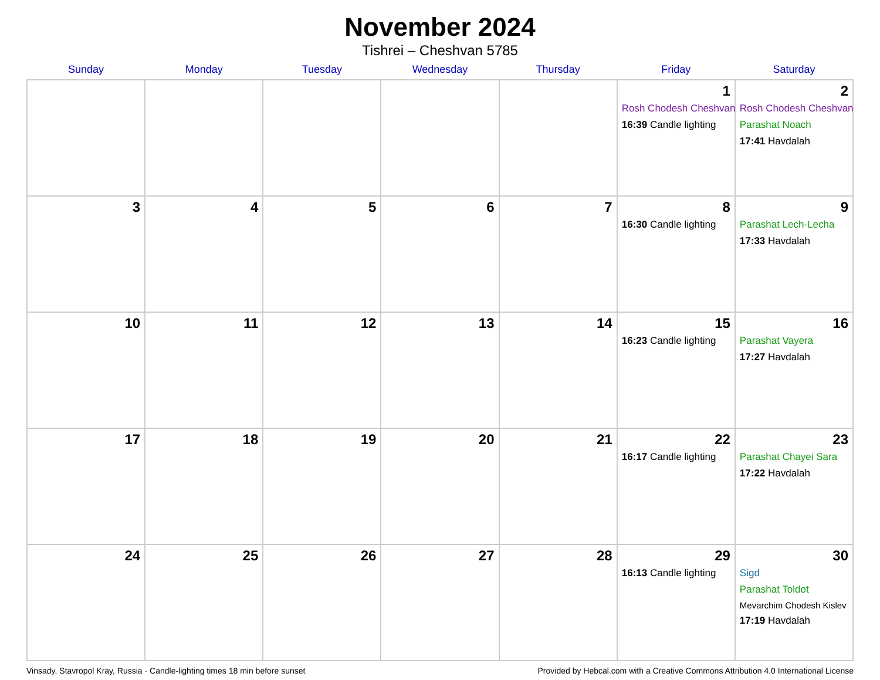November 2024
Tishrei – Cheshvan 5785
| Sunday | Monday | Tuesday | Wednesday | Thursday | Friday | Saturday |
| --- | --- | --- | --- | --- | --- | --- |
| | | | | | 1 Rosh Chodesh Cheshvan 16:39 Candle lighting | 2 Rosh Chodesh Cheshvan Parashat Noach 17:41 Havdalah |
| 3 | 4 | 5 | 6 | 7 | 8 16:30 Candle lighting | 9 Parashat Lech-Lecha 17:33 Havdalah |
| 10 | 11 | 12 | 13 | 14 | 15 16:23 Candle lighting | 16 Parashat Vayera 17:27 Havdalah |
| 17 | 18 | 19 | 20 | 21 | 22 16:17 Candle lighting | 23 Parashat Chayei Sara 17:22 Havdalah |
| 24 | 25 | 26 | 27 | 28 | 29 16:13 Candle lighting | 30 Sigd Parashat Toldot Mevarchim Chodesh Kislev 17:19 Havdalah |
Vinsady, Stavropol Kray, Russia · Candle-lighting times 18 min before sunset Provided by Hebcal.com with a Creative Commons Attribution 4.0 International License